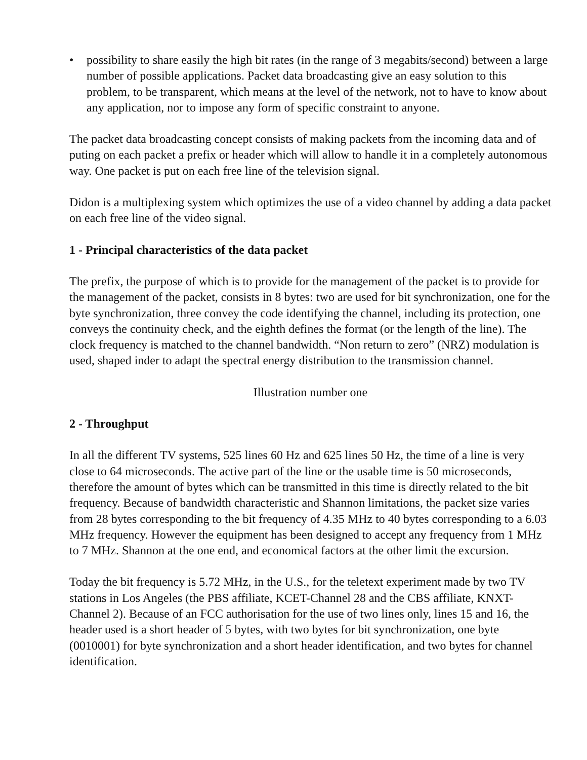• possibility to share easily the high bit rates (in the range of 3 megabits/second) between a large number of possible applications. Packet data broadcasting give an easy solution to this problem, to be transparent, which means at the level of the network, not to have to know about any application, nor to impose any form of specific constraint to anyone.
The packet data broadcasting concept consists of making packets from the incoming data and of puting on each packet a prefix or header which will allow to handle it in a completely autonomous way. One packet is put on each free line of the television signal.
Didon is a multiplexing system which optimizes the use of a video channel by adding a data packet on each free line of the video signal.
1 - Principal characteristics of the data packet
The prefix, the purpose of which is to provide for the management of the packet is to provide for the management of the packet, consists in 8 bytes: two are used for bit synchronization, one for the byte synchronization, three convey the code identifying the channel, including its protection, one conveys the continuity check, and the eighth defines the format (or the length of the line). The clock frequency is matched to the channel bandwidth. “Non return to zero” (NRZ) modulation is used, shaped inder to adapt the spectral energy distribution to the transmission channel.
Illustration number one
2 - Throughput
In all the different TV systems, 525 lines 60 Hz and 625 lines 50 Hz, the time of a line is very close to 64 microseconds. The active part of the line or the usable time is 50 microseconds, therefore the amount of bytes which can be transmitted in this time is directly related to the bit frequency. Because of bandwidth characteristic and Shannon limitations, the packet size varies from 28 bytes corresponding to the bit frequency of 4.35 MHz to 40 bytes corresponding to a 6.03 MHz frequency. However the equipment has been designed to accept any frequency from 1 MHz to 7 MHz. Shannon at the one end, and economical factors at the other limit the excursion.
Today the bit frequency is 5.72 MHz, in the U.S., for the teletext experiment made by two TV stations in Los Angeles (the PBS affiliate, KCET-Channel 28 and the CBS affiliate, KNXT-Channel 2). Because of an FCC authorisation for the use of two lines only, lines 15 and 16, the header used is a short header of 5 bytes, with two bytes for bit synchronization, one byte (0010001) for byte synchronization and a short header identification, and two bytes for channel identification.